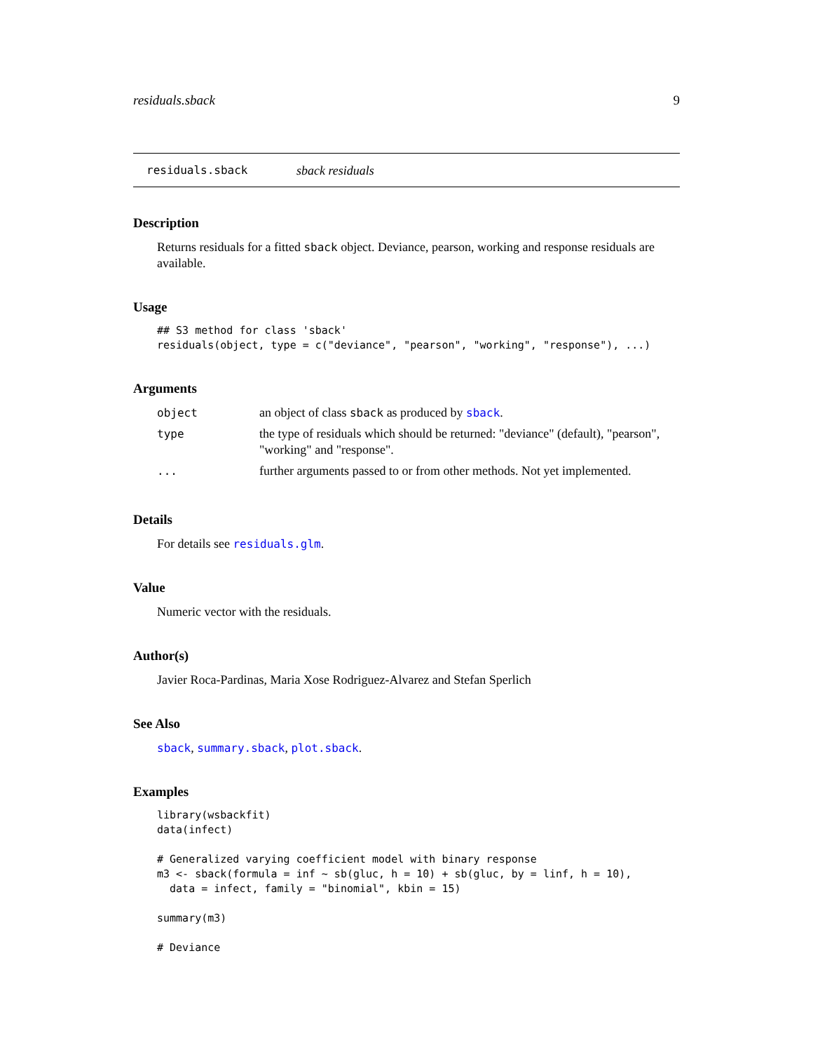residuals.sback 9
residuals.sback sback residuals
Description
Returns residuals for a fitted sback object. Deviance, pearson, working and response residuals are available.
Usage
## S3 method for class 'sback'
residuals(object, type = c("deviance", "pearson", "working", "response"), ...)
Arguments
| object | an object of class sback as produced by sback . |
| type | the type of residuals which should be returned: "deviance" (default), "pearson", "working" and "response". |
| ... | further arguments passed to or from other methods. Not yet implemented. |
Details
For details see residuals.glm.
Value
Numeric vector with the residuals.
Author(s)
Javier Roca-Pardinas, Maria Xose Rodriguez-Alvarez and Stefan Sperlich
See Also
sback, summary.sback, plot.sback.
Examples
library(wsbackfit)
data(infect)

# Generalized varying coefficient model with binary response
m3 <- sback(formula = inf ~ sb(gluc, h = 10) + sb(gluc, by = linf, h = 10),
  data = infect, family = "binomial", kbin = 15)

summary(m3)

# Deviance